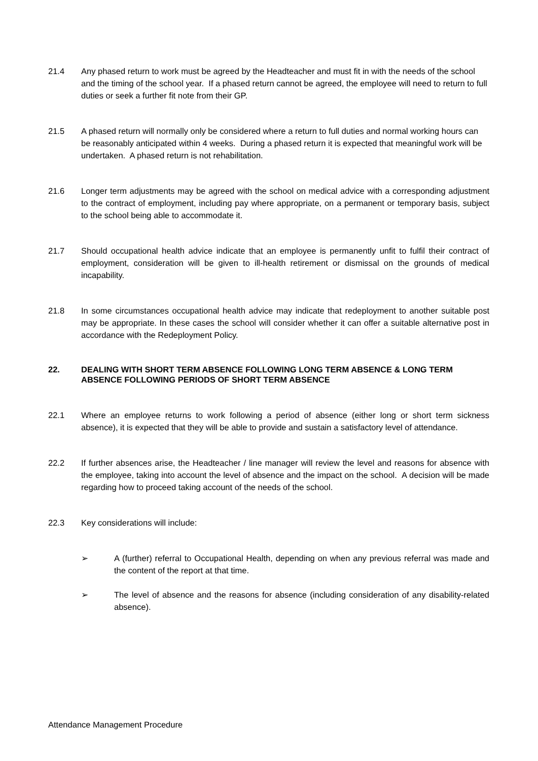21.4 Any phased return to work must be agreed by the Headteacher and must fit in with the needs of the school and the timing of the school year. If a phased return cannot be agreed, the employee will need to return to full duties or seek a further fit note from their GP.
21.5 A phased return will normally only be considered where a return to full duties and normal working hours can be reasonably anticipated within 4 weeks. During a phased return it is expected that meaningful work will be undertaken. A phased return is not rehabilitation.
21.6 Longer term adjustments may be agreed with the school on medical advice with a corresponding adjustment to the contract of employment, including pay where appropriate, on a permanent or temporary basis, subject to the school being able to accommodate it.
21.7 Should occupational health advice indicate that an employee is permanently unfit to fulfil their contract of employment, consideration will be given to ill-health retirement or dismissal on the grounds of medical incapability.
21.8 In some circumstances occupational health advice may indicate that redeployment to another suitable post may be appropriate. In these cases the school will consider whether it can offer a suitable alternative post in accordance with the Redeployment Policy.
22. DEALING WITH SHORT TERM ABSENCE FOLLOWING LONG TERM ABSENCE & LONG TERM ABSENCE FOLLOWING PERIODS OF SHORT TERM ABSENCE
22.1 Where an employee returns to work following a period of absence (either long or short term sickness absence), it is expected that they will be able to provide and sustain a satisfactory level of attendance.
22.2 If further absences arise, the Headteacher / line manager will review the level and reasons for absence with the employee, taking into account the level of absence and the impact on the school. A decision will be made regarding how to proceed taking account of the needs of the school.
22.3 Key considerations will include:
➢ A (further) referral to Occupational Health, depending on when any previous referral was made and the content of the report at that time.
➢ The level of absence and the reasons for absence (including consideration of any disability-related absence).
Attendance Management Procedure